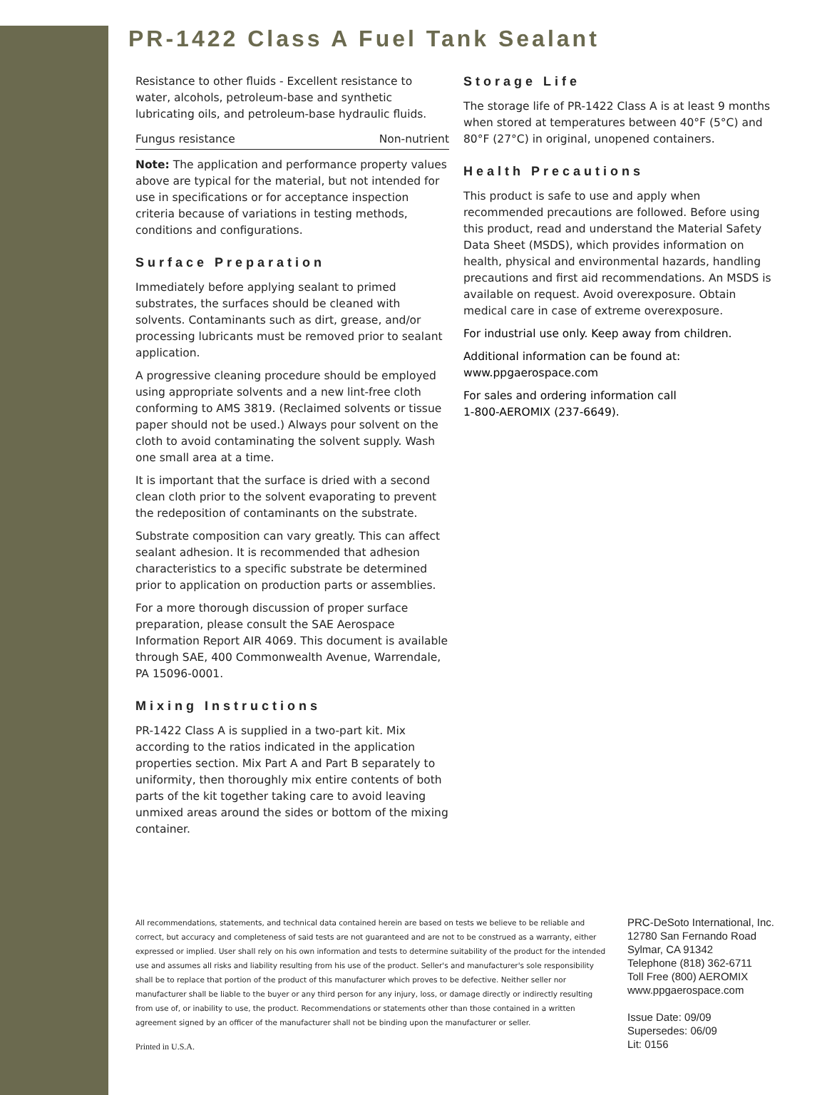PR-1422 Class A Fuel Tank Sealant
Resistance to other fluids - Excellent resistance to water, alcohols, petroleum-base and synthetic lubricating oils, and petroleum-base hydraulic fluids.
| Fungus resistance | Non-nutrient |
Note: The application and performance property values above are typical for the material, but not intended for use in specifications or for acceptance inspection criteria because of variations in testing methods, conditions and configurations.
Surface Preparation
Immediately before applying sealant to primed substrates, the surfaces should be cleaned with solvents. Contaminants such as dirt, grease, and/or processing lubricants must be removed prior to sealant application.
A progressive cleaning procedure should be employed using appropriate solvents and a new lint-free cloth conforming to AMS 3819. (Reclaimed solvents or tissue paper should not be used.) Always pour solvent on the cloth to avoid contaminating the solvent supply. Wash one small area at a time.
It is important that the surface is dried with a second clean cloth prior to the solvent evaporating to prevent the redeposition of contaminants on the substrate.
Substrate composition can vary greatly. This can affect sealant adhesion. It is recommended that adhesion characteristics to a specific substrate be determined prior to application on production parts or assemblies.
For a more thorough discussion of proper surface preparation, please consult the SAE Aerospace Information Report AIR 4069. This document is available through SAE, 400 Commonwealth Avenue, Warrendale, PA 15096-0001.
Mixing Instructions
PR-1422 Class A is supplied in a two-part kit. Mix according to the ratios indicated in the application properties section. Mix Part A and Part B separately to uniformity, then thoroughly mix entire contents of both parts of the kit together taking care to avoid leaving unmixed areas around the sides or bottom of the mixing container.
Storage Life
The storage life of PR-1422 Class A is at least 9 months when stored at temperatures between 40°F (5°C) and 80°F (27°C) in original, unopened containers.
Health Precautions
This product is safe to use and apply when recommended precautions are followed. Before using this product, read and understand the Material Safety Data Sheet (MSDS), which provides information on health, physical and environmental hazards, handling precautions and first aid recommendations. An MSDS is available on request. Avoid overexposure. Obtain medical care in case of extreme overexposure.
For industrial use only. Keep away from children.
Additional information can be found at:
www.ppgaerospace.com
For sales and ordering information call
1-800-AEROMIX (237-6649).
All recommendations, statements, and technical data contained herein are based on tests we believe to be reliable and correct, but accuracy and completeness of said tests are not guaranteed and are not to be construed as a warranty, either expressed or implied. User shall rely on his own information and tests to determine suitability of the product for the intended use and assumes all risks and liability resulting from his use of the product. Seller's and manufacturer's sole responsibility shall be to replace that portion of the product of this manufacturer which proves to be defective. Neither seller nor manufacturer shall be liable to the buyer or any third person for any injury, loss, or damage directly or indirectly resulting from use of, or inability to use, the product. Recommendations or statements other than those contained in a written agreement signed by an officer of the manufacturer shall not be binding upon the manufacturer or seller.
Printed in U.S.A.
PRC-DeSoto International, Inc.
12780 San Fernando Road
Sylmar, CA 91342
Telephone (818) 362-6711
Toll Free (800) AEROMIX
www.ppgaerospace.com
Issue Date: 09/09
Supersedes: 06/09
Lit: 0156